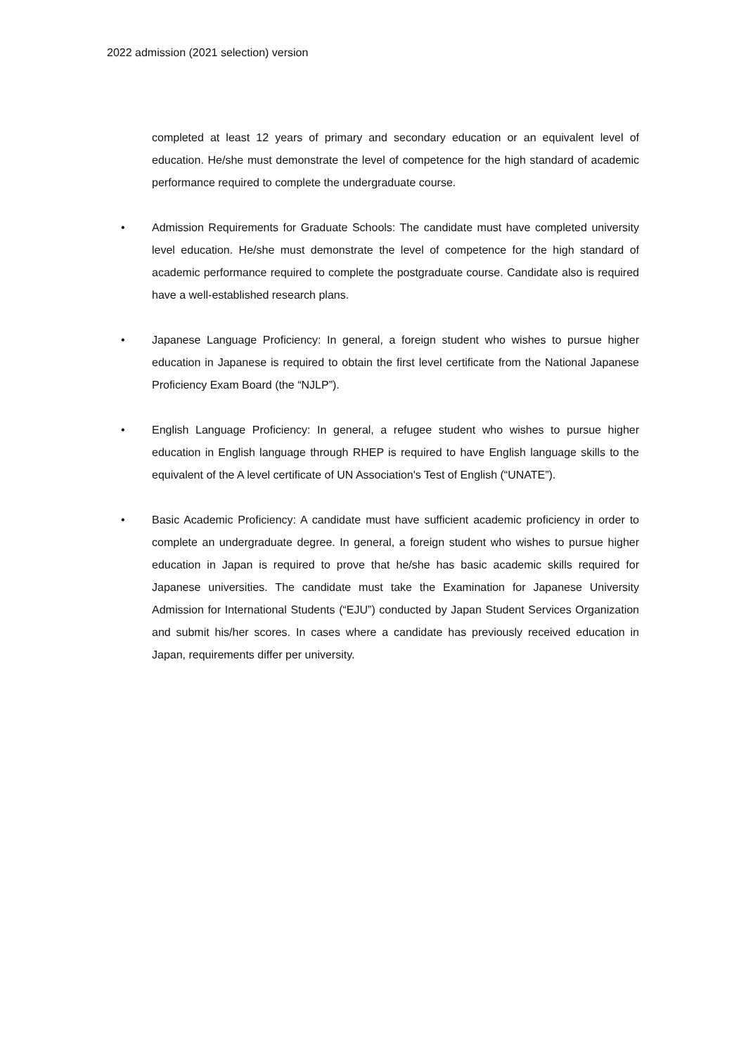2022 admission (2021 selection) version
completed at least 12 years of primary and secondary education or an equivalent level of education. He/she must demonstrate the level of competence for the high standard of academic performance required to complete the undergraduate course.
• Admission Requirements for Graduate Schools: The candidate must have completed university level education. He/she must demonstrate the level of competence for the high standard of academic performance required to complete the postgraduate course. Candidate also is required have a well-established research plans.
• Japanese Language Proficiency: In general, a foreign student who wishes to pursue higher education in Japanese is required to obtain the first level certificate from the National Japanese Proficiency Exam Board (the “NJLP”).
• English Language Proficiency: In general, a refugee student who wishes to pursue higher education in English language through RHEP is required to have English language skills to the equivalent of the A level certificate of UN Association's Test of English (“UNATE”).
• Basic Academic Proficiency: A candidate must have sufficient academic proficiency in order to complete an undergraduate degree. In general, a foreign student who wishes to pursue higher education in Japan is required to prove that he/she has basic academic skills required for Japanese universities. The candidate must take the Examination for Japanese University Admission for International Students (“EJU”) conducted by Japan Student Services Organization and submit his/her scores. In cases where a candidate has previously received education in Japan, requirements differ per university.